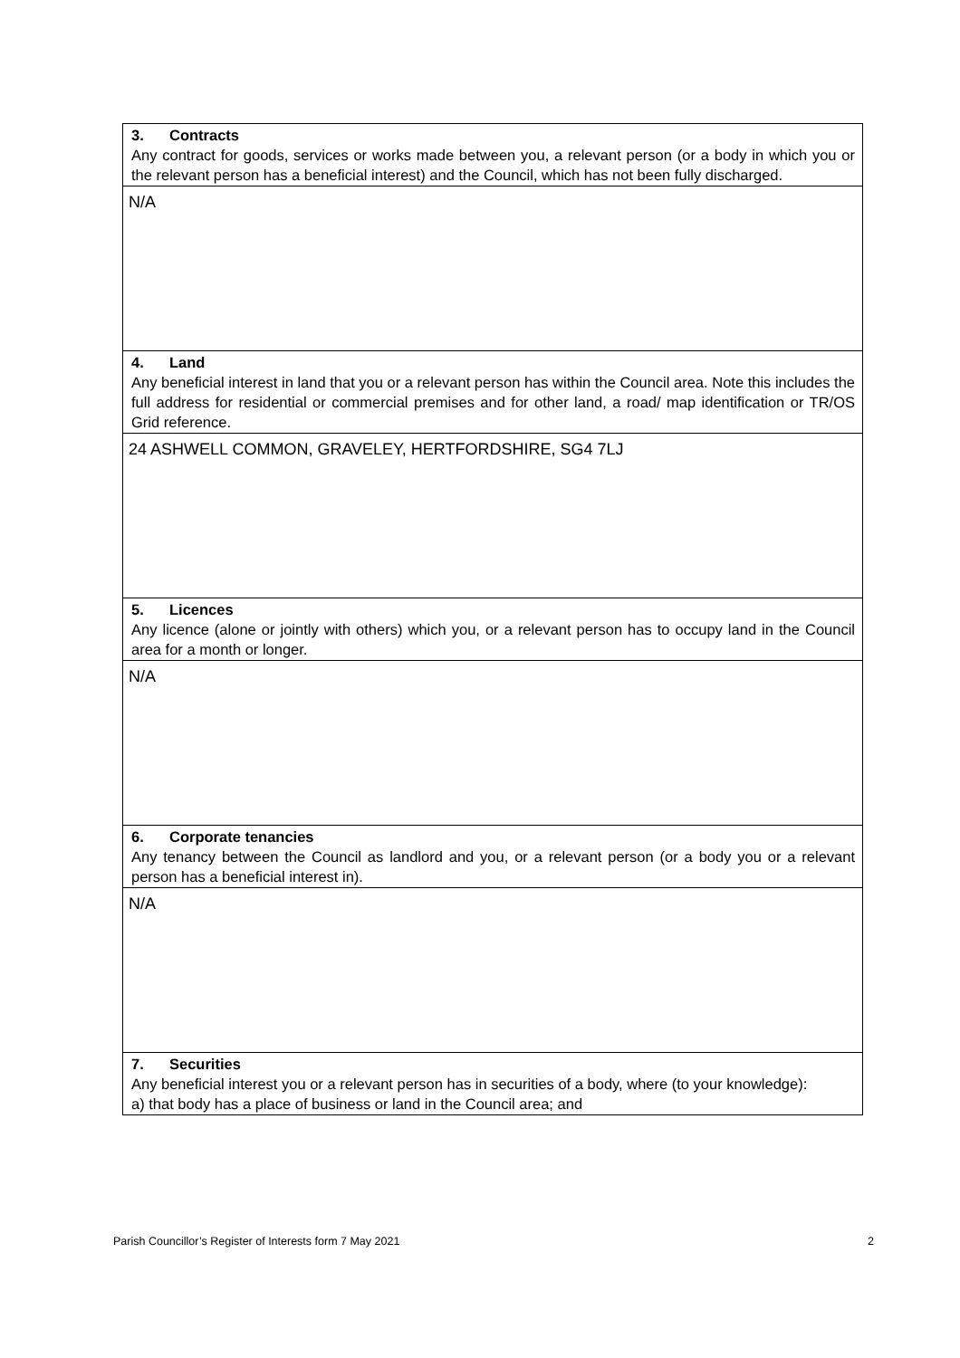| 3. Contracts Any contract for goods, services or works made between you, a relevant person (or a body in which you or the relevant person has a beneficial interest) and the Council, which has not been fully discharged. |
| N/A |
| 4. Land Any beneficial interest in land that you or a relevant person has within the Council area. Note this includes the full address for residential or commercial premises and for other land, a road/ map identification or TR/OS Grid reference. |
| 24 ASHWELL COMMON, GRAVELEY, HERTFORDSHIRE, SG4 7LJ |
| 5. Licences Any licence (alone or jointly with others) which you, or a relevant person has to occupy land in the Council area for a month or longer. |
| N/A |
| 6. Corporate tenancies Any tenancy between the Council as landlord and you, or a relevant person (or a body you or a relevant person has a beneficial interest in). |
| N/A |
| 7. Securities Any beneficial interest you or a relevant person has in securities of a body, where (to your knowledge): a) that body has a place of business or land in the Council area; and |
Parish Councillor’s Register of Interests form 7 May 2021 2